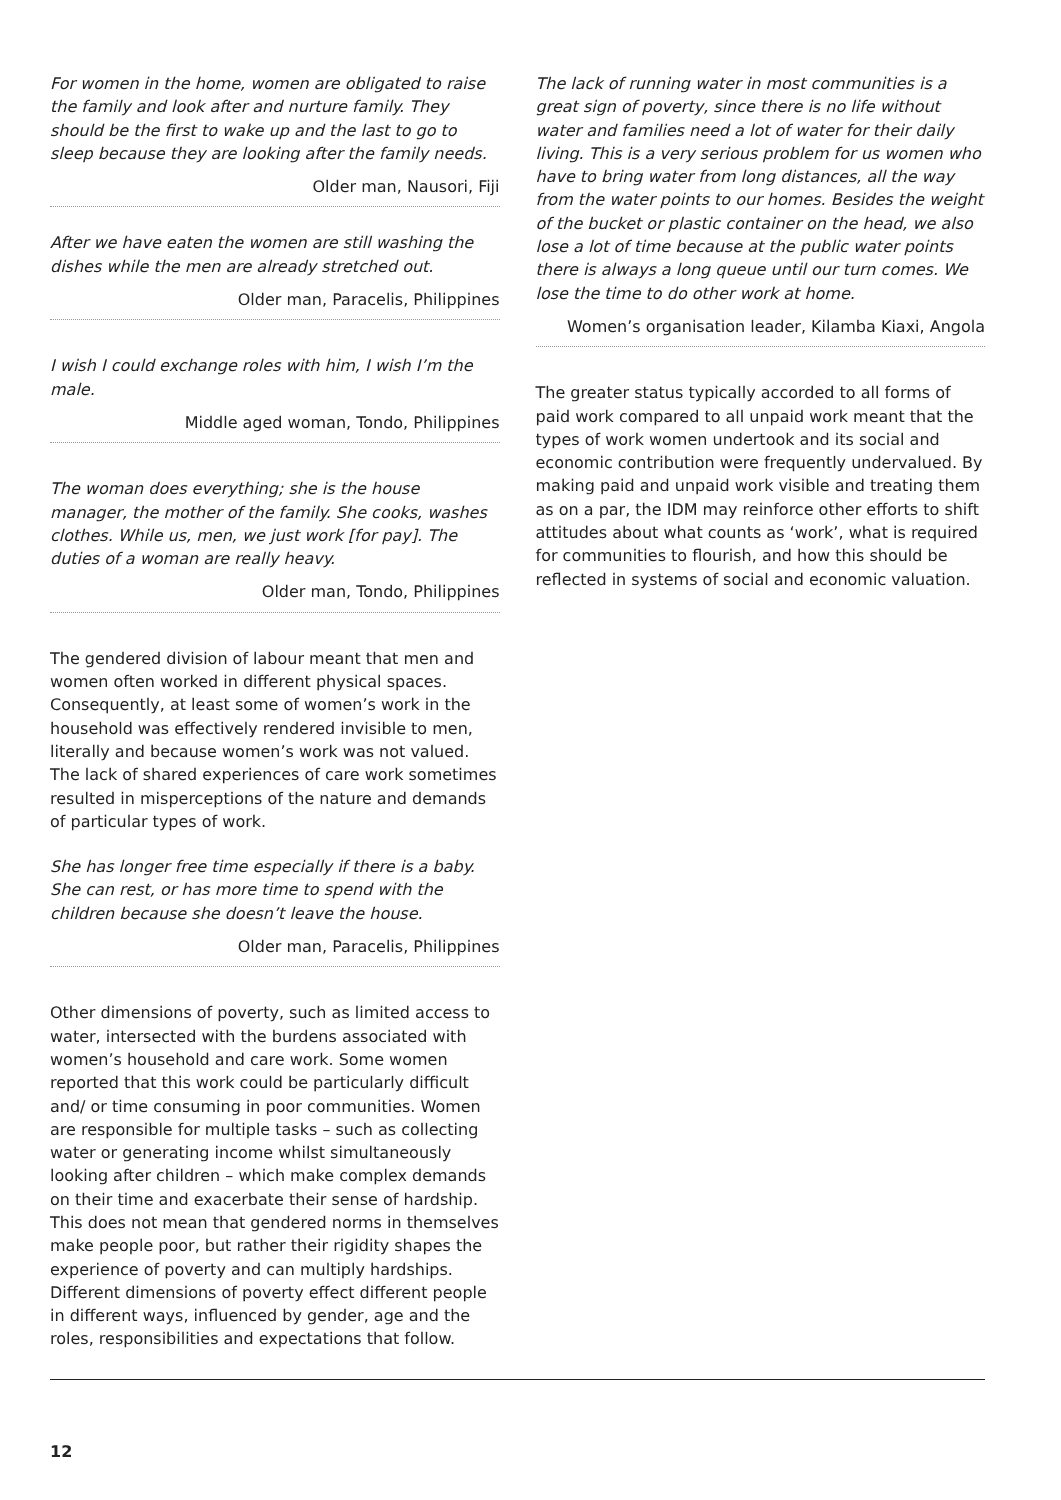For women in the home, women are obligated to raise the family and look after and nurture family. They should be the first to wake up and the last to go to sleep because they are looking after the family needs.
Older man, Nausori, Fiji
After we have eaten the women are still washing the dishes while the men are already stretched out.
Older man, Paracelis, Philippines
I wish I could exchange roles with him, I wish I’m the male.
Middle aged woman, Tondo, Philippines
The woman does everything; she is the house manager, the mother of the family. She cooks, washes clothes. While us, men, we just work [for pay]. The duties of a woman are really heavy.
Older man, Tondo, Philippines
The gendered division of labour meant that men and women often worked in different physical spaces. Consequently, at least some of women’s work in the household was effectively rendered invisible to men, literally and because women’s work was not valued. The lack of shared experiences of care work sometimes resulted in misperceptions of the nature and demands of particular types of work.
She has longer free time especially if there is a baby. She can rest, or has more time to spend with the children because she doesn’t leave the house.
Older man, Paracelis, Philippines
Other dimensions of poverty, such as limited access to water, intersected with the burdens associated with women’s household and care work. Some women reported that this work could be particularly difficult and/ or time consuming in poor communities. Women are responsible for multiple tasks – such as collecting water or generating income whilst simultaneously looking after children – which make complex demands on their time and exacerbate their sense of hardship. This does not mean that gendered norms in themselves make people poor, but rather their rigidity shapes the experience of poverty and can multiply hardships. Different dimensions of poverty effect different people in different ways, influenced by gender, age and the roles, responsibilities and expectations that follow.
The lack of running water in most communities is a great sign of poverty, since there is no life without water and families need a lot of water for their daily living. This is a very serious problem for us women who have to bring water from long distances, all the way from the water points to our homes. Besides the weight of the bucket or plastic container on the head, we also lose a lot of time because at the public water points there is always a long queue until our turn comes. We lose the time to do other work at home.
Women’s organisation leader, Kilamba Kiaxi, Angola
The greater status typically accorded to all forms of paid work compared to all unpaid work meant that the types of work women undertook and its social and economic contribution were frequently undervalued. By making paid and unpaid work visible and treating them as on a par, the IDM may reinforce other efforts to shift attitudes about what counts as ‘work’, what is required for communities to flourish, and how this should be reflected in systems of social and economic valuation.
12